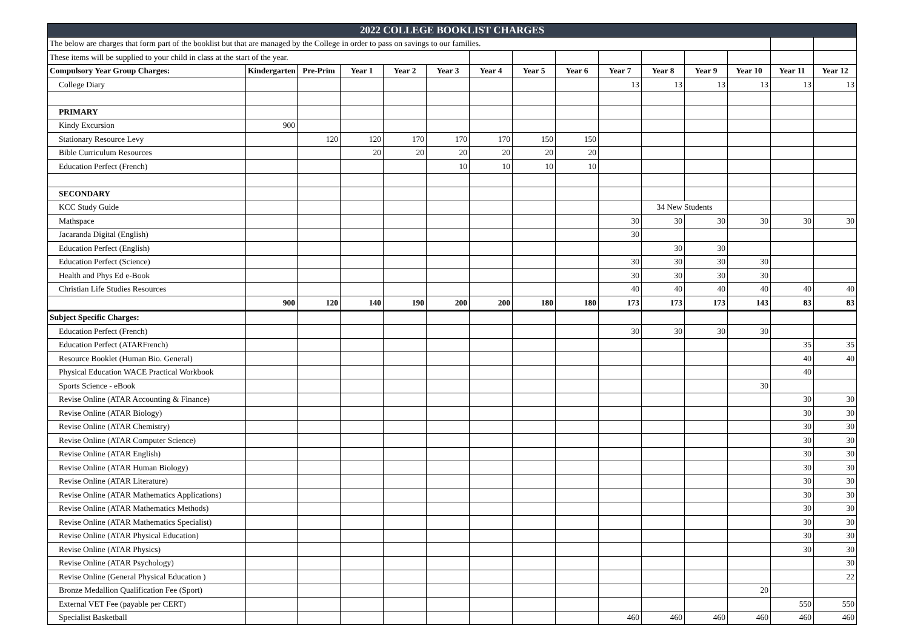| 2022 COLLEGE BOOKLIST CHARGES | | | | | | | | | | | | | | |
| The below are charges that form part of the booklist but that are managed by the College in order to pass on savings to our families. | | | | | | | | | | | | | | |
| These items will be supplied to your child in class at the start of the year. | | | | | | | | | | | | | | |
| Compulsory Year Group Charges: | Kindergarten | Pre-Prim | Year 1 | Year 2 | Year 3 | Year 4 | Year 5 | Year 6 | Year 7 | Year 8 | Year 9 | Year 10 | Year 11 | Year 12 |
| College Diary | | | | | | | | | 13 | 13 | 13 | 13 | 13 | 13 |
| PRIMARY | | | | | | | | | | | | | | |
| Kindy Excursion | 900 | | | | | | | | | | | | | |
| Stationary Resource Levy | | 120 | 120 | 170 | 170 | 170 | 150 | 150 | | | | | | |
| Bible Curriculum Resources | | | 20 | 20 | 20 | 20 | 20 | 20 | | | | | | |
| Education Perfect (French) | | | | | 10 | 10 | 10 | 10 | | | | | | |
| SECONDARY | | | | | | | | | | | | | | |
| KCC Study Guide | | | | | | | | | | 34 New Students | | | | |
| Mathspace | | | | | | | | | 30 | 30 | 30 | 30 | 30 | 30 |
| Jacaranda Digital (English) | | | | | | | | | 30 | | | | | |
| Education Perfect (English) | | | | | | | | | | 30 | 30 | | | |
| Education Perfect (Science) | | | | | | | | | 30 | 30 | 30 | 30 | | |
| Health and Phys Ed e-Book | | | | | | | | | 30 | 30 | 30 | 30 | | |
| Christian Life Studies Resources | | | | | | | | | 40 | 40 | 40 | 40 | 40 | 40 |
| | 900 | 120 | 140 | 190 | 200 | 200 | 180 | 180 | 173 | 173 | 173 | 143 | 83 | 83 |
| Subject Specific Charges: | | | | | | | | | | | | | | |
| Education Perfect (French) | | | | | | | | | 30 | 30 | 30 | 30 | | |
| Education Perfect (ATARFrench) | | | | | | | | | | | | | 35 | 35 |
| Resource Booklet (Human Bio. General) | | | | | | | | | | | | | 40 | 40 |
| Physical Education WACE Practical Workbook | | | | | | | | | | | | | 40 | |
| Sports Science - eBook | | | | | | | | | | | | 30 | | |
| Revise Online (ATAR Accounting & Finance) | | | | | | | | | | | | | 30 | 30 |
| Revise Online (ATAR Biology) | | | | | | | | | | | | | 30 | 30 |
| Revise Online (ATAR Chemistry) | | | | | | | | | | | | | 30 | 30 |
| Revise Online (ATAR Computer Science) | | | | | | | | | | | | | 30 | 30 |
| Revise Online (ATAR English) | | | | | | | | | | | | | 30 | 30 |
| Revise Online (ATAR Human Biology) | | | | | | | | | | | | | 30 | 30 |
| Revise Online (ATAR Literature) | | | | | | | | | | | | | 30 | 30 |
| Revise Online (ATAR Mathematics Applications) | | | | | | | | | | | | | 30 | 30 |
| Revise Online (ATAR Mathematics Methods) | | | | | | | | | | | | | 30 | 30 |
| Revise Online (ATAR Mathematics Specialist) | | | | | | | | | | | | | 30 | 30 |
| Revise Online (ATAR Physical Education) | | | | | | | | | | | | | 30 | 30 |
| Revise Online (ATAR Physics) | | | | | | | | | | | | | 30 | 30 |
| Revise Online (ATAR Psychology) | | | | | | | | | | | | | | 30 |
| Revise Online (General Physical Education ) | | | | | | | | | | | | | | 22 |
| Bronze Medallion Qualification Fee (Sport) | | | | | | | | | | | | 20 | | |
| External VET Fee (payable per CERT) | | | | | | | | | | | | | 550 | 550 |
| Specialist Basketball | | | | | | | | | 460 | 460 | 460 | 460 | 460 | 460 |